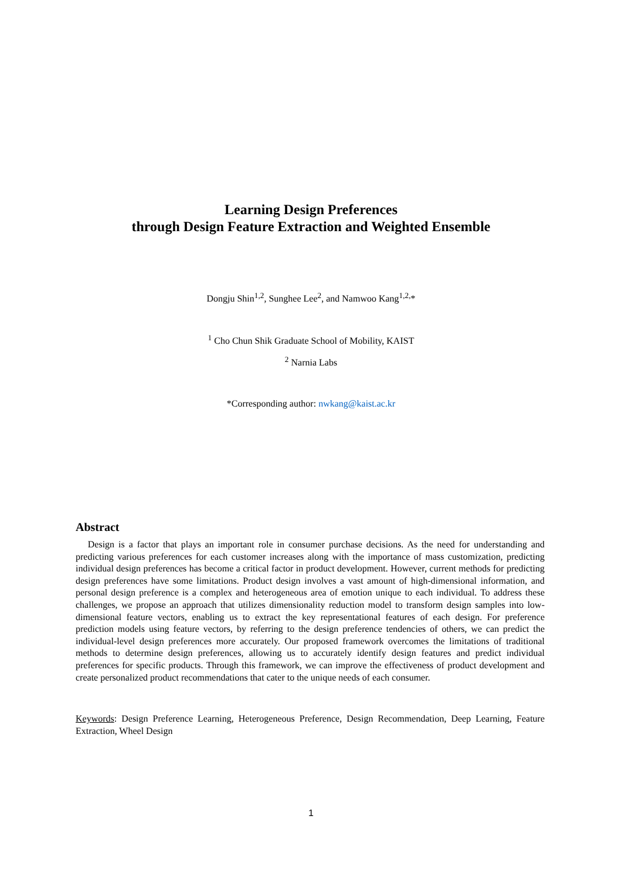Learning Design Preferences
through Design Feature Extraction and Weighted Ensemble
Dongju Shin<sup>1,2</sup>, Sunghee Lee<sup>2</sup>, and Namwoo Kang<sup>1,2,</sup>*
<sup>1</sup> Cho Chun Shik Graduate School of Mobility, KAIST
<sup>2</sup> Narnia Labs
*Corresponding author: nwkang@kaist.ac.kr
Abstract
Design is a factor that plays an important role in consumer purchase decisions. As the need for understanding and predicting various preferences for each customer increases along with the importance of mass customization, predicting individual design preferences has become a critical factor in product development. However, current methods for predicting design preferences have some limitations. Product design involves a vast amount of high-dimensional information, and personal design preference is a complex and heterogeneous area of emotion unique to each individual. To address these challenges, we propose an approach that utilizes dimensionality reduction model to transform design samples into low-dimensional feature vectors, enabling us to extract the key representational features of each design. For preference prediction models using feature vectors, by referring to the design preference tendencies of others, we can predict the individual-level design preferences more accurately. Our proposed framework overcomes the limitations of traditional methods to determine design preferences, allowing us to accurately identify design features and predict individual preferences for specific products. Through this framework, we can improve the effectiveness of product development and create personalized product recommendations that cater to the unique needs of each consumer.
Keywords: Design Preference Learning, Heterogeneous Preference, Design Recommendation, Deep Learning, Feature Extraction, Wheel Design
1